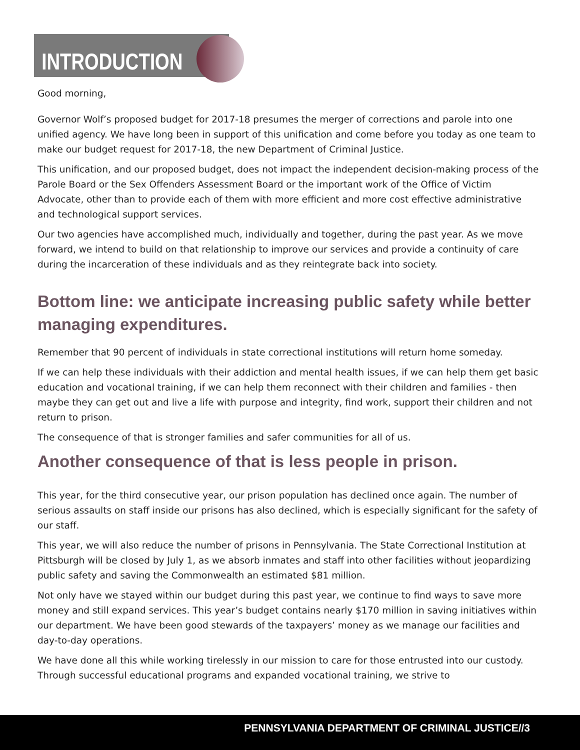INTRODUCTION
Good morning,
Governor Wolf’s proposed budget for 2017-18 presumes the merger of corrections and parole into one unified agency. We have long been in support of this unification and come before you today as one team to make our budget request for 2017-18, the new Department of Criminal Justice.
This unification, and our proposed budget, does not impact the independent decision-making process of the Parole Board or the Sex Offenders Assessment Board or the important work of the Office of Victim Advocate, other than to provide each of them with more efficient and more cost effective administrative and technological support services.
Our two agencies have accomplished much, individually and together, during the past year. As we move forward, we intend to build on that relationship to improve our services and provide a continuity of care during the incarceration of these individuals and as they reintegrate back into society.
Bottom line: we anticipate increasing public safety while better managing expenditures.
Remember that 90 percent of individuals in state correctional institutions will return home someday.
If we can help these individuals with their addiction and mental health issues, if we can help them get basic education and vocational training, if we can help them reconnect with their children and families - then maybe they can get out and live a life with purpose and integrity, find work, support their children and not return to prison.
The consequence of that is stronger families and safer communities for all of us.
Another consequence of that is less people in prison.
This year, for the third consecutive year, our prison population has declined once again. The number of serious assaults on staff inside our prisons has also declined, which is especially significant for the safety of our staff.
This year, we will also reduce the number of prisons in Pennsylvania. The State Correctional Institution at Pittsburgh will be closed by July 1, as we absorb inmates and staff into other facilities without jeopardizing public safety and saving the Commonwealth an estimated $81 million.
Not only have we stayed within our budget during this past year, we continue to find ways to save more money and still expand services. This year’s budget contains nearly $170 million in saving initiatives within our department. We have been good stewards of the taxpayers’ money as we manage our facilities and day-to-day operations.
We have done all this while working tirelessly in our mission to care for those entrusted into our custody. Through successful educational programs and expanded vocational training, we strive to
PENNSYLVANIA DEPARTMENT OF CRIMINAL JUSTICE//3